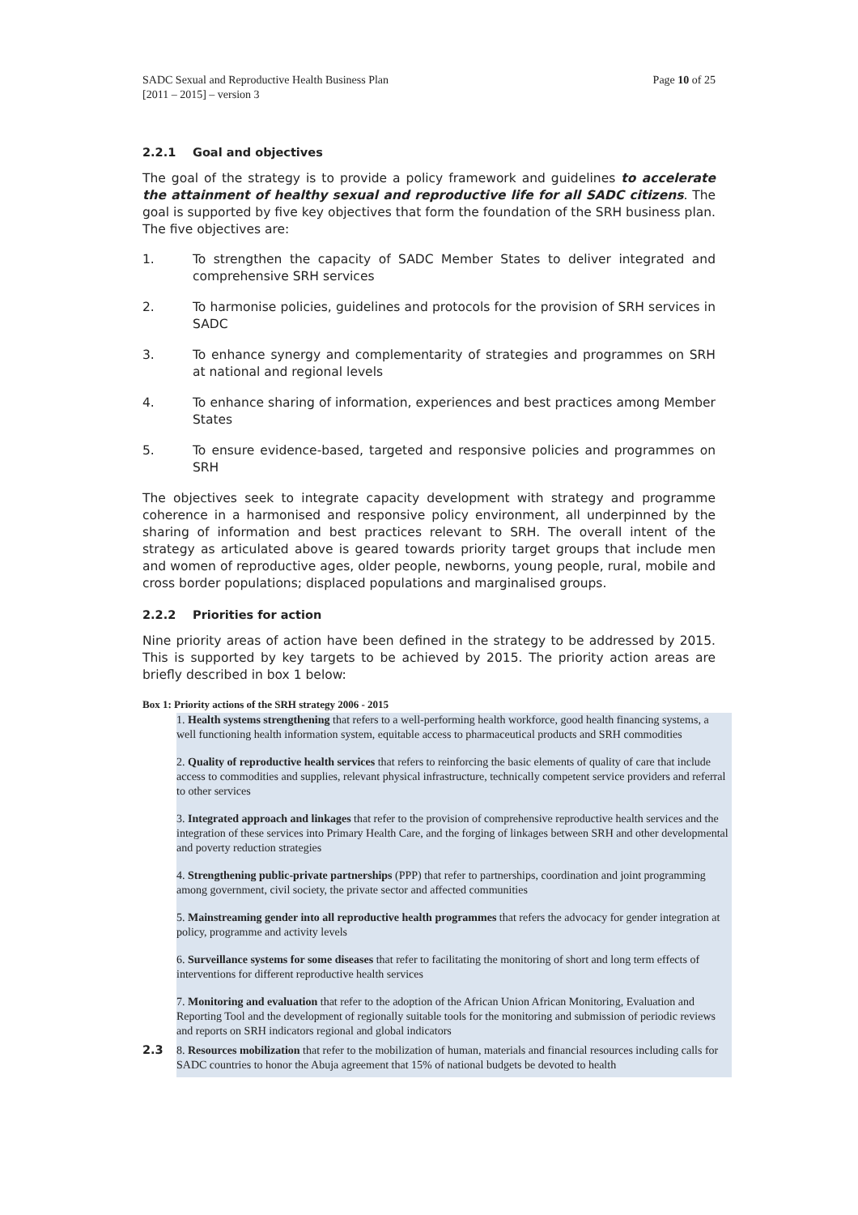SADC Sexual and Reproductive Health Business Plan
[2011 – 2015] – version 3
Page 10 of 25
2.2.1 Goal and objectives
The goal of the strategy is to provide a policy framework and guidelines to accelerate the attainment of healthy sexual and reproductive life for all SADC citizens. The goal is supported by five key objectives that form the foundation of the SRH business plan. The five objectives are:
1. To strengthen the capacity of SADC Member States to deliver integrated and comprehensive SRH services
2. To harmonise policies, guidelines and protocols for the provision of SRH services in SADC
3. To enhance synergy and complementarity of strategies and programmes on SRH at national and regional levels
4. To enhance sharing of information, experiences and best practices among Member States
5. To ensure evidence-based, targeted and responsive policies and programmes on SRH
The objectives seek to integrate capacity development with strategy and programme coherence in a harmonised and responsive policy environment, all underpinned by the sharing of information and best practices relevant to SRH. The overall intent of the strategy as articulated above is geared towards priority target groups that include men and women of reproductive ages, older people, newborns, young people, rural, mobile and cross border populations; displaced populations and marginalised groups.
2.2.2 Priorities for action
Nine priority areas of action have been defined in the strategy to be addressed by 2015. This is supported by key targets to be achieved by 2015. The priority action areas are briefly described in box 1 below:
Box 1: Priority actions of the SRH strategy 2006 - 2015
1. Health systems strengthening that refers to a well-performing health workforce, good health financing systems, a well functioning health information system, equitable access to pharmaceutical products and SRH commodities
2. Quality of reproductive health services that refers to reinforcing the basic elements of quality of care that include access to commodities and supplies, relevant physical infrastructure, technically competent service providers and referral to other services
3. Integrated approach and linkages that refer to the provision of comprehensive reproductive health services and the integration of these services into Primary Health Care, and the forging of linkages between SRH and other developmental and poverty reduction strategies
4. Strengthening public-private partnerships (PPP) that refer to partnerships, coordination and joint programming among government, civil society, the private sector and affected communities
5. Mainstreaming gender into all reproductive health programmes that refers the advocacy for gender integration at policy, programme and activity levels
6. Surveillance systems for some diseases that refer to facilitating the monitoring of short and long term effects of interventions for different reproductive health services
7. Monitoring and evaluation that refer to the adoption of the African Union African Monitoring, Evaluation and Reporting Tool and the development of regionally suitable tools for the monitoring and submission of periodic reviews and reports on SRH indicators regional and global indicators
2.3
8. Resources mobilization that refer to the mobilization of human, materials and financial resources including calls for SADC countries to honor the Abuja agreement that 15% of national budgets be devoted to health